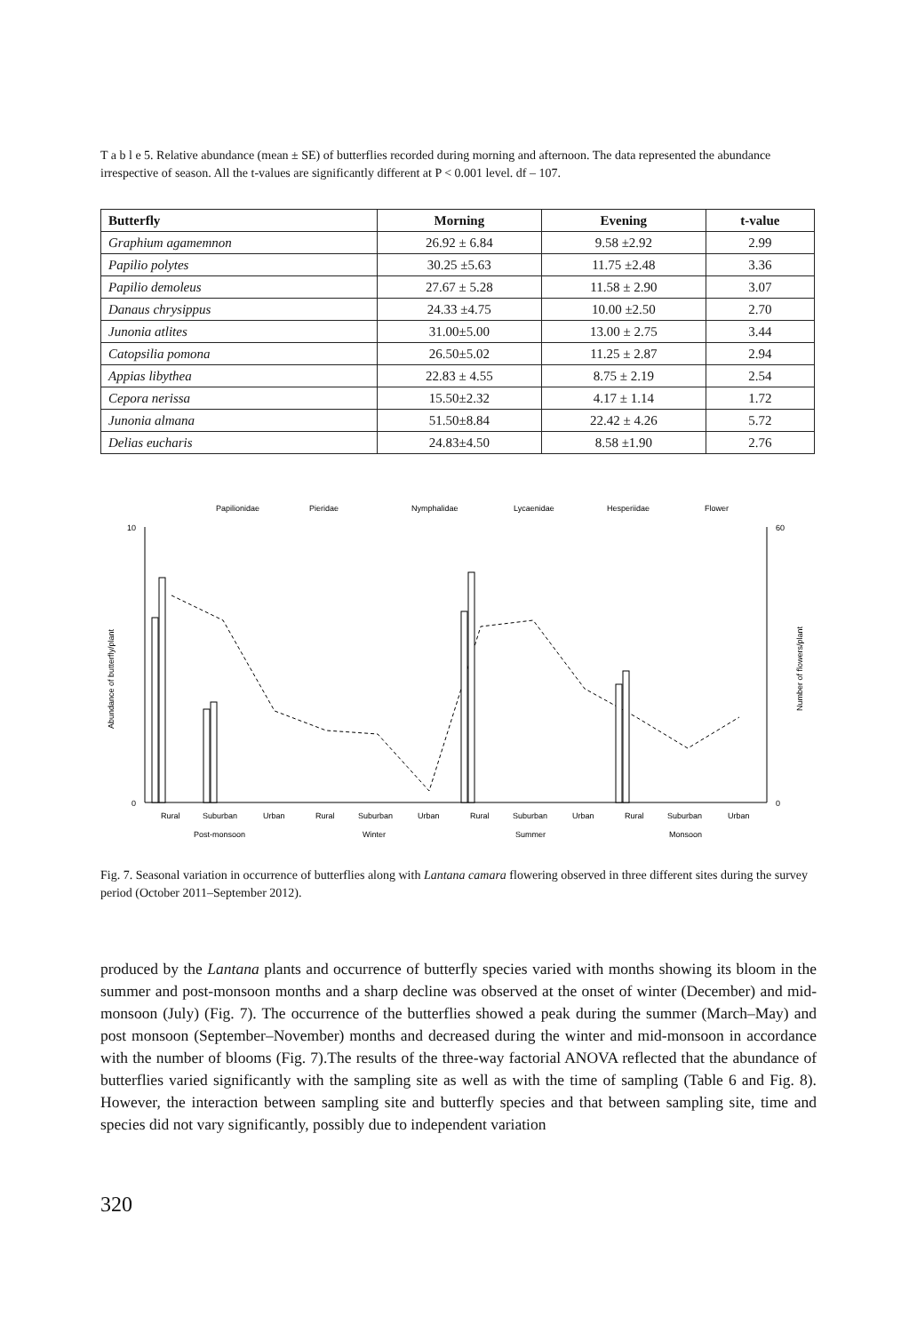T a b l e 5. Relative abundance (mean ± SE) of butterflies recorded during morning and afternoon. The data represented the abundance irrespective of season. All the t-values are significantly different at P < 0.001 level. df – 107.
| Butterfly | Morning | Evening | t-value |
| --- | --- | --- | --- |
| Graphium agamemnon | 26.92 ± 6.84 | 9.58 ±2.92 | 2.99 |
| Papilio polytes | 30.25 ±5.63 | 11.75 ±2.48 | 3.36 |
| Papilio demoleus | 27.67 ± 5.28 | 11.58 ± 2.90 | 3.07 |
| Danaus chrysippus | 24.33 ±4.75 | 10.00 ±2.50 | 2.70 |
| Junonia atlites | 31.00±5.00 | 13.00 ± 2.75 | 3.44 |
| Catopsilia pomona | 26.50±5.02 | 11.25 ± 2.87 | 2.94 |
| Appias libythea | 22.83 ± 4.55 | 8.75 ± 2.19 | 2.54 |
| Cepora nerissa | 15.50±2.32 | 4.17 ± 1.14 | 1.72 |
| Junonia almana | 51.50±8.84 | 22.42 ± 4.26 | 5.72 |
| Delias eucharis | 24.83±4.50 | 8.58 ±1.90 | 2.76 |
Papilionidae
Pieridae
Nymphalidae
Lycaenidae
Hesperiidae
Flower
10
0
60
0
Abundance of butterfly/plant
Number of flowers/plant
Rural
Suburban
Urban
Rural
Suburban
Urban
Rural
Suburban
Urban
Rural
Suburban
Urban
Post-monsoon
Winter
Summer
Monsoon
Fig. 7. Seasonal variation in occurrence of butterflies along with Lantana camara flowering observed in three different sites during the survey period (October 2011–September 2012).
produced by the Lantana plants and occurrence of butterfly species varied with months showing its bloom in the summer and post-monsoon months and a sharp decline was observed at the onset of winter (December) and mid-monsoon (July) (Fig. 7). The occurrence of the butterflies showed a peak during the summer (March–May) and post monsoon (September–November) months and decreased during the winter and mid-monsoon in accordance with the number of blooms (Fig. 7).The results of the three-way factorial ANOVA reflected that the abundance of butterflies varied significantly with the sampling site as well as with the time of sampling (Table 6 and Fig. 8). However, the interaction between sampling site and butterfly species and that between sampling site, time and species did not vary significantly, possibly due to independent variation
320